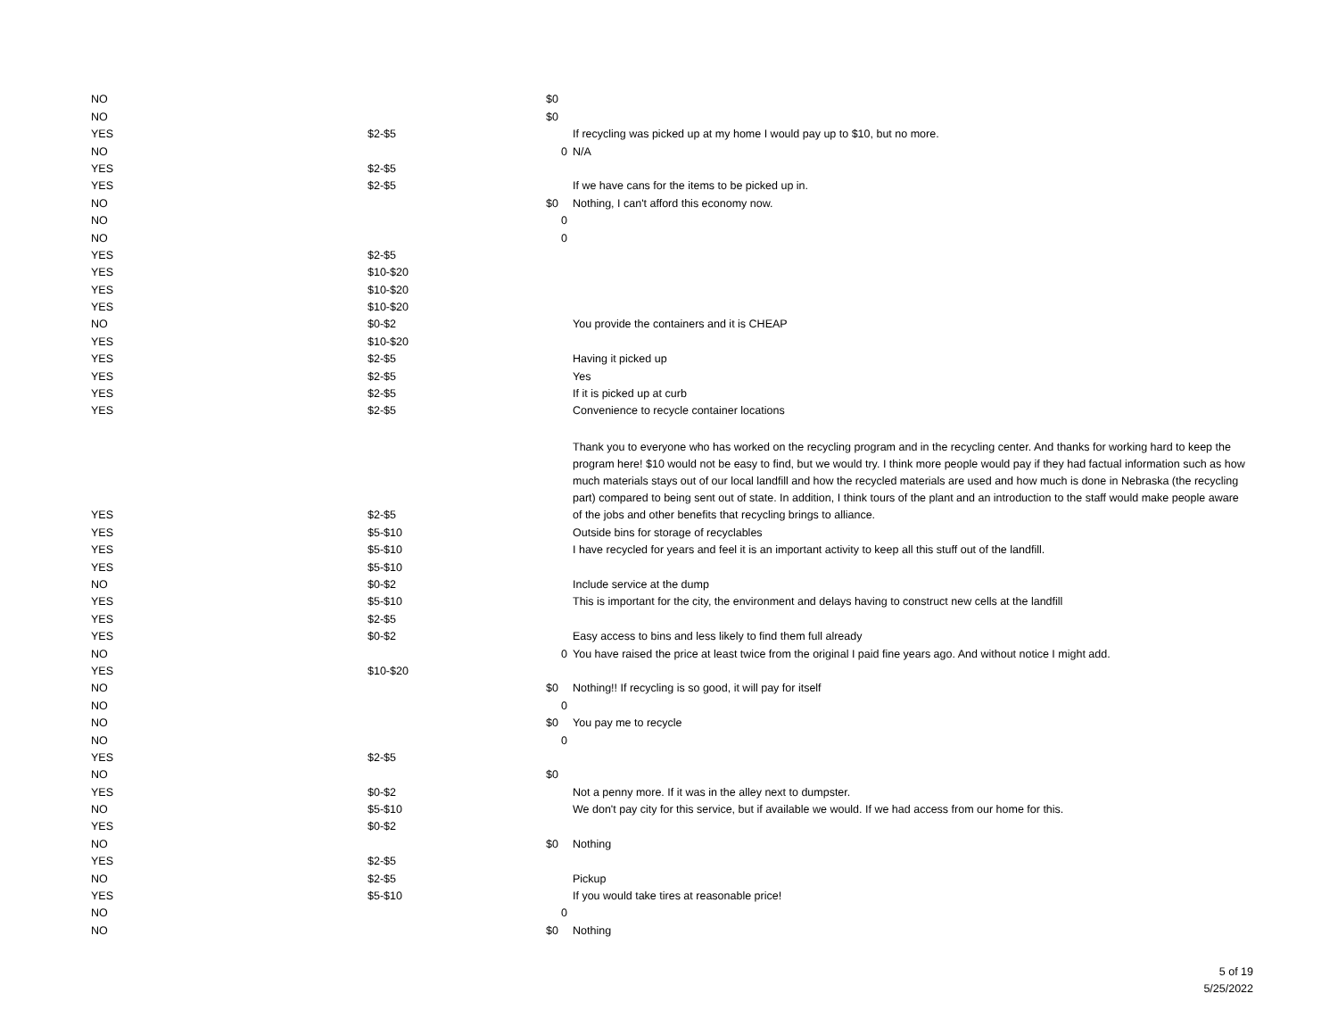| NO | | $0 | |
| NO | | $0 | |
| YES | $2-$5 | | If recycling was picked up at my home I would pay up to $10, but no more. |
| NO | | 0 | N/A |
| YES | $2-$5 | | |
| YES | $2-$5 | | If we have cans for the items to be picked up in. |
| NO | | $0 | Nothing, I can't afford this economy now. |
| NO | | 0 | |
| NO | | 0 | |
| YES | $2-$5 | | |
| YES | $10-$20 | | |
| YES | $10-$20 | | |
| YES | $10-$20 | | |
| NO | $0-$2 | | You provide the containers and it is CHEAP |
| YES | $10-$20 | | |
| YES | $2-$5 | | Having it picked up |
| YES | $2-$5 | | Yes |
| YES | $2-$5 | | If it is picked up at curb |
| YES | $2-$5 | | Convenience to recycle container locations |
| YES | $2-$5 | | Thank you to everyone who has worked on the recycling program and in the recycling center. And thanks for working hard to keep the program here! $10 would not be easy to find, but we would try. I think more people would pay if they had factual information such as how much materials stays out of our local landfill and how the recycled materials are used and how much is done in Nebraska (the recycling part) compared to being sent out of state. In addition, I think tours of the plant and an introduction to the staff would make people aware of the jobs and other benefits that recycling brings to alliance. |
| YES | $5-$10 | | Outside bins for storage of recyclables |
| YES | $5-$10 | | I have recycled for years and feel it is an important activity to keep all this stuff out of the landfill. |
| YES | $5-$10 | | |
| NO | $0-$2 | | Include service at the dump |
| YES | $5-$10 | | This is important for the city, the environment and delays having to construct new cells at the landfill |
| YES | $2-$5 | | |
| YES | $0-$2 | | Easy access to bins and less likely to find them full already |
| NO | | 0 | You have raised the price at least twice from the original I paid fine years ago. And without notice I might add. |
| YES | $10-$20 | | |
| NO | | $0 | Nothing!! If recycling is so good, it will pay for itself |
| NO | | 0 | |
| NO | | $0 | You pay me to recycle |
| NO | | 0 | |
| YES | $2-$5 | | |
| NO | | $0 | |
| YES | $0-$2 | | Not a penny more. If it was in the alley next to dumpster. |
| NO | $5-$10 | | We don't pay city for this service, but if available we would. If we had access from our home for this. |
| YES | $0-$2 | | |
| NO | | $0 | Nothing |
| YES | $2-$5 | | |
| NO | $2-$5 | | Pickup |
| YES | $5-$10 | | If you would take tires at reasonable price! |
| NO | | 0 | |
| NO | | $0 | Nothing |
5 of 19
5/25/2022